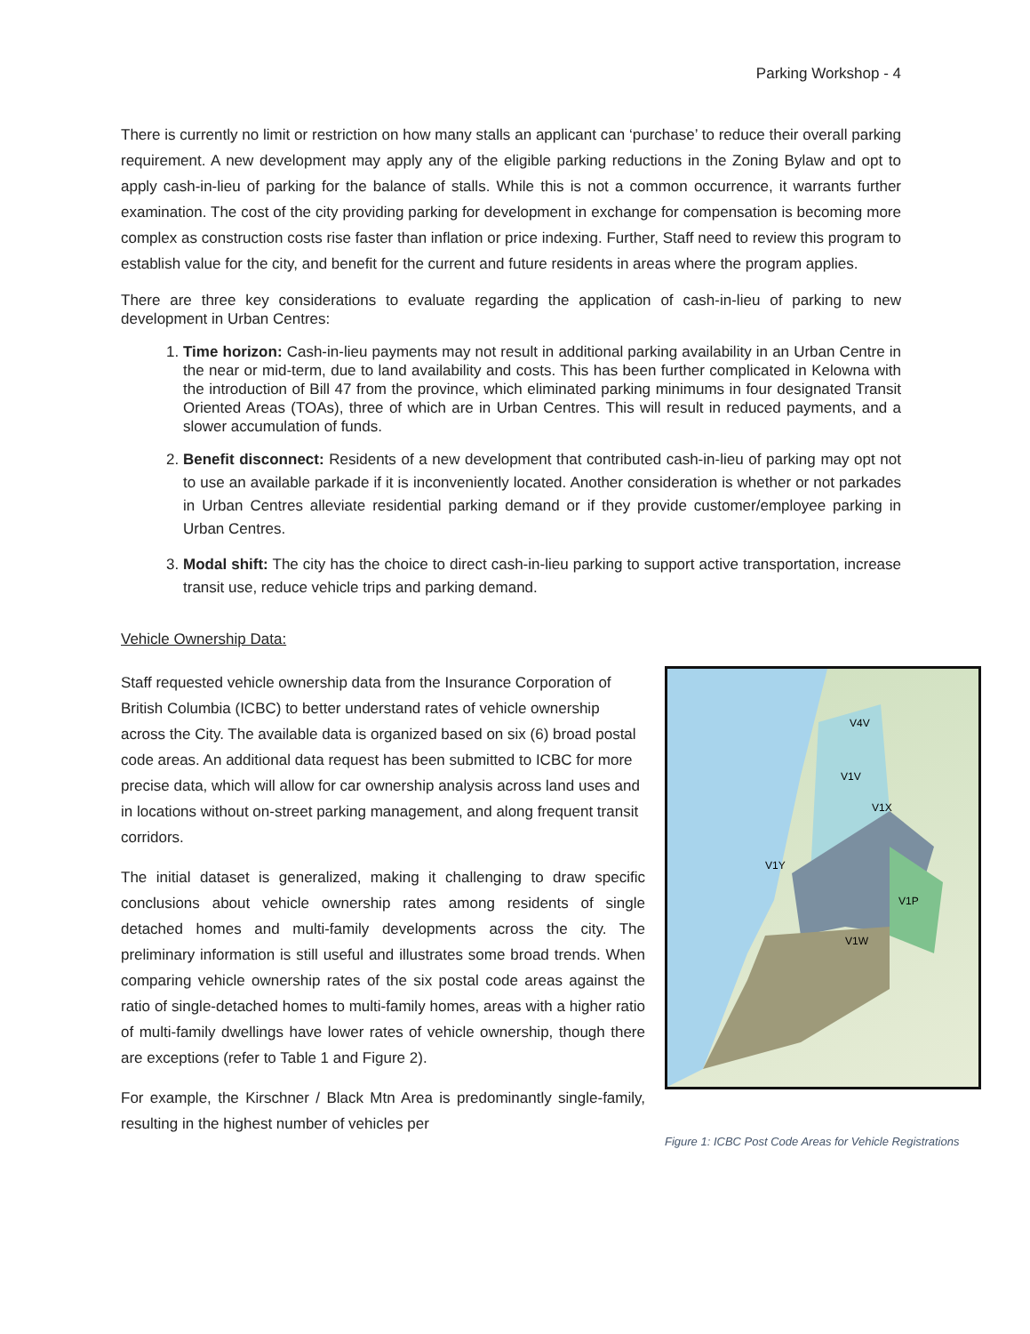Parking Workshop - 4
There is currently no limit or restriction on how many stalls an applicant can ‘purchase’ to reduce their overall parking requirement. A new development may apply any of the eligible parking reductions in the Zoning Bylaw and opt to apply cash-in-lieu of parking for the balance of stalls. While this is not a common occurrence, it warrants further examination. The cost of the city providing parking for development in exchange for compensation is becoming more complex as construction costs rise faster than inflation or price indexing. Further, Staff need to review this program to establish value for the city, and benefit for the current and future residents in areas where the program applies.
There are three key considerations to evaluate regarding the application of cash-in-lieu of parking to new development in Urban Centres:
1. Time horizon: Cash-in-lieu payments may not result in additional parking availability in an Urban Centre in the near or mid-term, due to land availability and costs. This has been further complicated in Kelowna with the introduction of Bill 47 from the province, which eliminated parking minimums in four designated Transit Oriented Areas (TOAs), three of which are in Urban Centres. This will result in reduced payments, and a slower accumulation of funds.
2. Benefit disconnect: Residents of a new development that contributed cash-in-lieu of parking may opt not to use an available parkade if it is inconveniently located. Another consideration is whether or not parkades in Urban Centres alleviate residential parking demand or if they provide customer/employee parking in Urban Centres.
3. Modal shift: The city has the choice to direct cash-in-lieu parking to support active transportation, increase transit use, reduce vehicle trips and parking demand.
Vehicle Ownership Data:
Staff requested vehicle ownership data from the Insurance Corporation of British Columbia (ICBC) to better understand rates of vehicle ownership across the City. The available data is organized based on six (6) broad postal code areas. An additional data request has been submitted to ICBC for more precise data, which will allow for car ownership analysis across land uses and in locations without on-street parking management, and along frequent transit corridors.
The initial dataset is generalized, making it challenging to draw specific conclusions about vehicle ownership rates among residents of single detached homes and multi-family developments across the city. The preliminary information is still useful and illustrates some broad trends. When comparing vehicle ownership rates of the six postal code areas against the ratio of single-detached homes to multi-family homes, areas with a higher ratio of multi-family dwellings have lower rates of vehicle ownership, though there are exceptions (refer to Table 1 and Figure 2).
For example, the Kirschner / Black Mtn Area is predominantly single-family, resulting in the highest number of vehicles per
V4V
V1V
V1X
V1Y
V1P
V1W
Figure 1: ICBC Post Code Areas for Vehicle Registrations